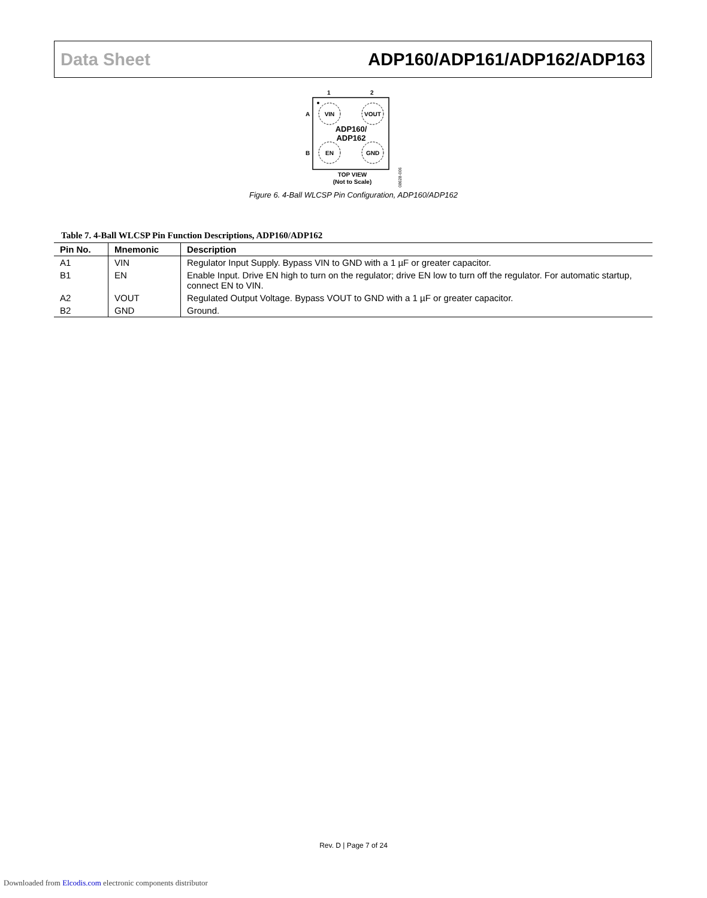Data Sheet ADP160/ADP161/ADP162/ADP163
1
2
A
B
VIN
VOUT
EN
GND
ADP160/
ADP162
TOP VIEW
(Not to Scale)
08628-006
Figure 6. 4-Ball WLCSP Pin Configuration, ADP160/ADP162
Table 7. 4-Ball WLCSP Pin Function Descriptions, ADP160/ADP162
| Pin No. | Mnemonic | Description |
| --- | --- | --- |
| A1 | VIN | Regulator Input Supply. Bypass VIN to GND with a 1 µF or greater capacitor. |
| B1 | EN | Enable Input. Drive EN high to turn on the regulator; drive EN low to turn off the regulator. For automatic startup, connect EN to VIN. |
| A2 | VOUT | Regulated Output Voltage. Bypass VOUT to GND with a 1 µF or greater capacitor. |
| B2 | GND | Ground. |
Rev. D | Page 7 of 24
Downloaded from Elcodis.com electronic components distributor